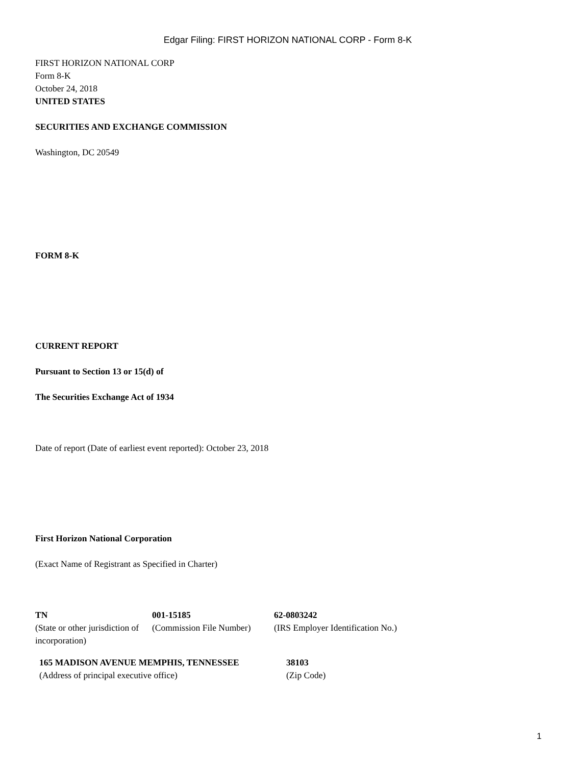Edgar Filing: FIRST HORIZON NATIONAL CORP - Form 8-K
FIRST HORIZON NATIONAL CORP
Form 8-K
October 24, 2018
UNITED STATES
SECURITIES AND EXCHANGE COMMISSION
Washington, DC 20549
FORM 8-K
CURRENT REPORT
Pursuant to Section 13 or 15(d) of
The Securities Exchange Act of 1934
Date of report (Date of earliest event reported): October 23, 2018
First Horizon National Corporation
(Exact Name of Registrant as Specified in Charter)
| TN | 001-15185 | 62-0803242 |
| (State or other jurisdiction of incorporation) | (Commission File Number) | (IRS Employer Identification No.) |
| 165 MADISON AVENUE MEMPHIS, TENNESSEE | 38103 |
| (Address of principal executive office) | (Zip Code) |
1